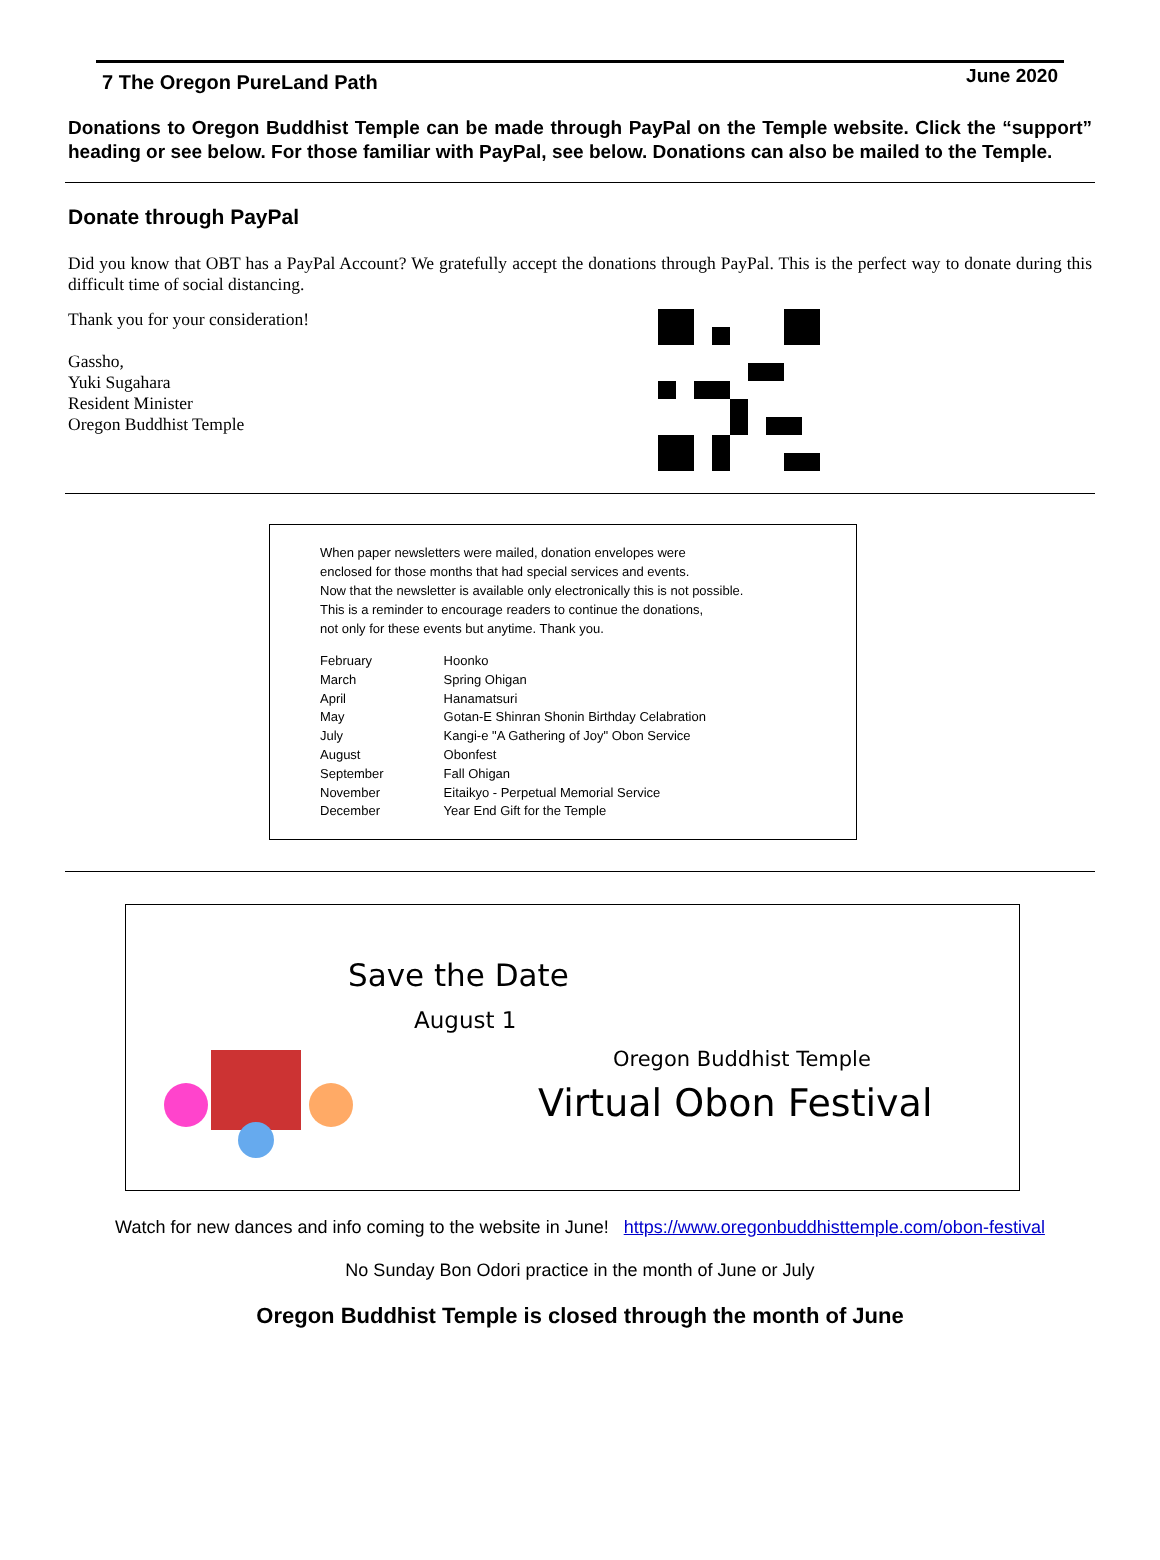7 The Oregon PureLand Path
June 2020
Donations to Oregon Buddhist Temple can be made through PayPal on the Temple website. Click the “support” heading or see below. For those familiar with PayPal, see below. Donations can also be mailed to the Temple.
Donate through PayPal
Did you know that OBT has a PayPal Account? We gratefully accept the donations through PayPal. This is the perfect way to donate during this difficult time of social distancing.
Thank you for your consideration!
Gassho,
Yuki Sugahara
Resident Minister
Oregon Buddhist Temple
When paper newsletters were mailed, donation envelopes were
enclosed for those months that had special services and events.
Now that the newsletter is available only electronically this is not possible.
This is a reminder to encourage readers to continue the donations,
not only for these events but anytime. Thank you.
| February | Hoonko |
| March | Spring Ohigan |
| April | Hanamatsuri |
| May | Gotan-E Shinran Shonin Birthday Celabration |
| July | Kangi-e "A Gathering of Joy" Obon Service |
| August | Obonfest |
| September | Fall Ohigan |
| November | Eitaikyo - Perpetual Memorial Service |
| December | Year End Gift for the Temple |
Save the Date
August 1
Oregon Buddhist Temple
Virtual Obon Festival
Watch for new dances and info coming to the website in June! https://www.oregonbuddhisttemple.com/obon-festival
No Sunday Bon Odori practice in the month of June or July
Oregon Buddhist Temple is closed through the month of June